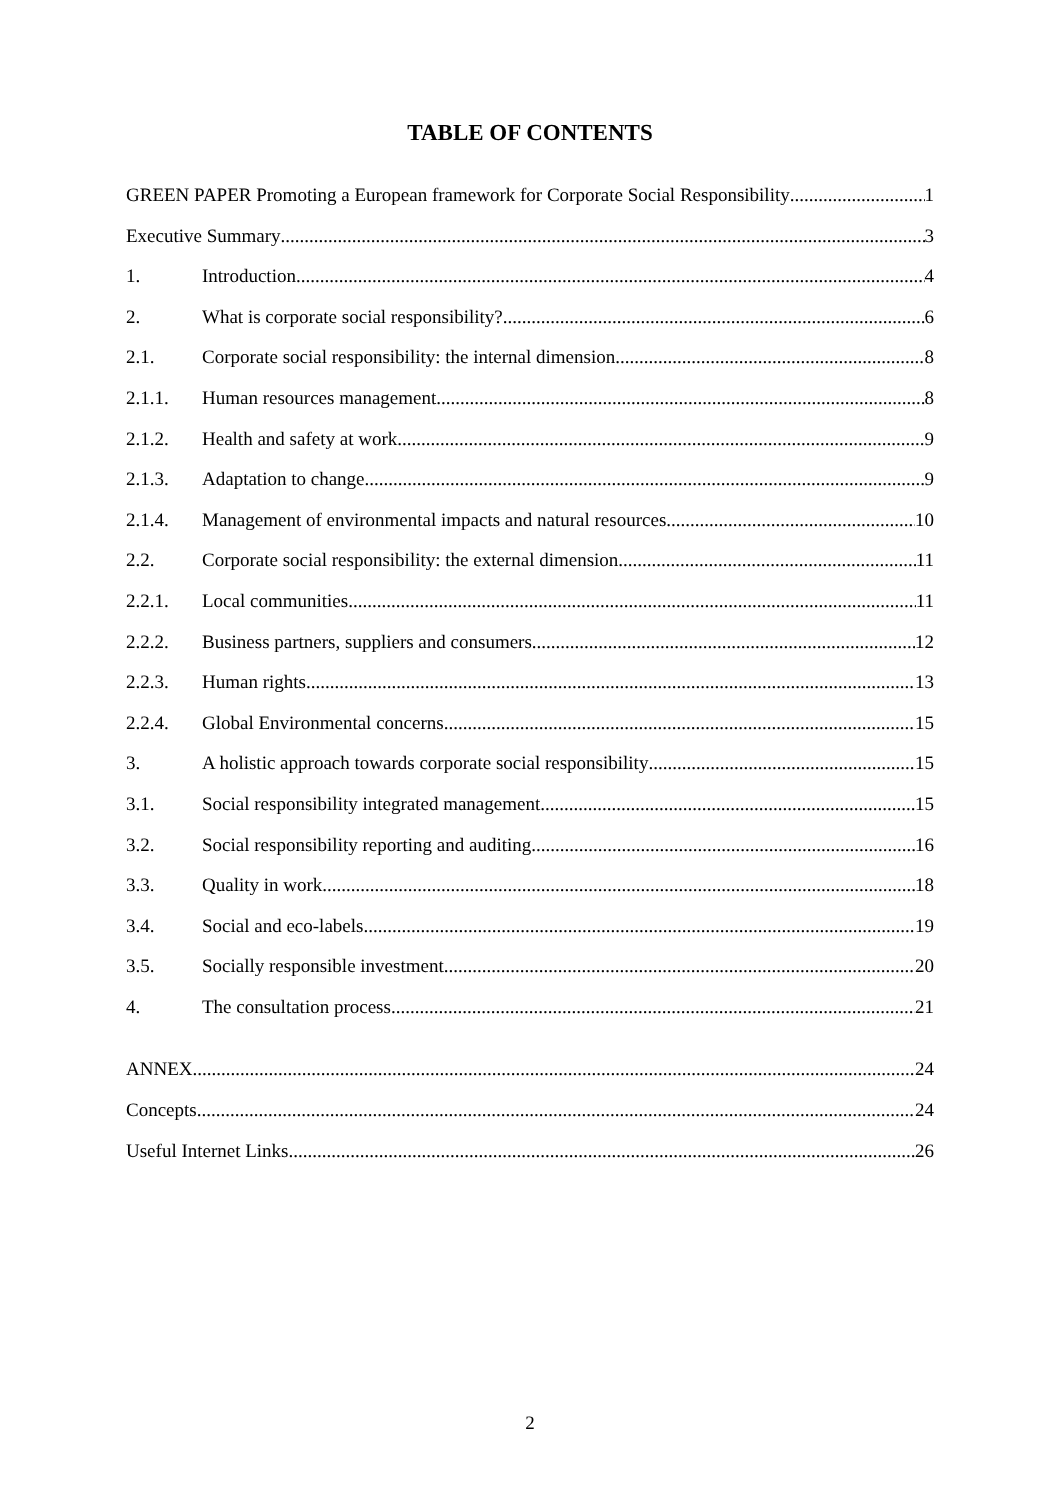TABLE OF CONTENTS
GREEN PAPER Promoting a European framework for Corporate Social Responsibility 1
Executive Summary 3
1. Introduction 4
2. What is corporate social responsibility? 6
2.1. Corporate social responsibility: the internal dimension 8
2.1.1. Human resources management 8
2.1.2. Health and safety at work 9
2.1.3. Adaptation to change 9
2.1.4. Management of environmental impacts and natural resources 10
2.2. Corporate social responsibility: the external dimension 11
2.2.1. Local communities 11
2.2.2. Business partners, suppliers and consumers 12
2.2.3. Human rights 13
2.2.4. Global Environmental concerns 15
3. A holistic approach towards corporate social responsibility 15
3.1. Social responsibility integrated management 15
3.2. Social responsibility reporting and auditing 16
3.3. Quality in work 18
3.4. Social and eco-labels 19
3.5. Socially responsible investment 20
4. The consultation process 21
ANNEX 24
Concepts 24
Useful Internet Links 26
2